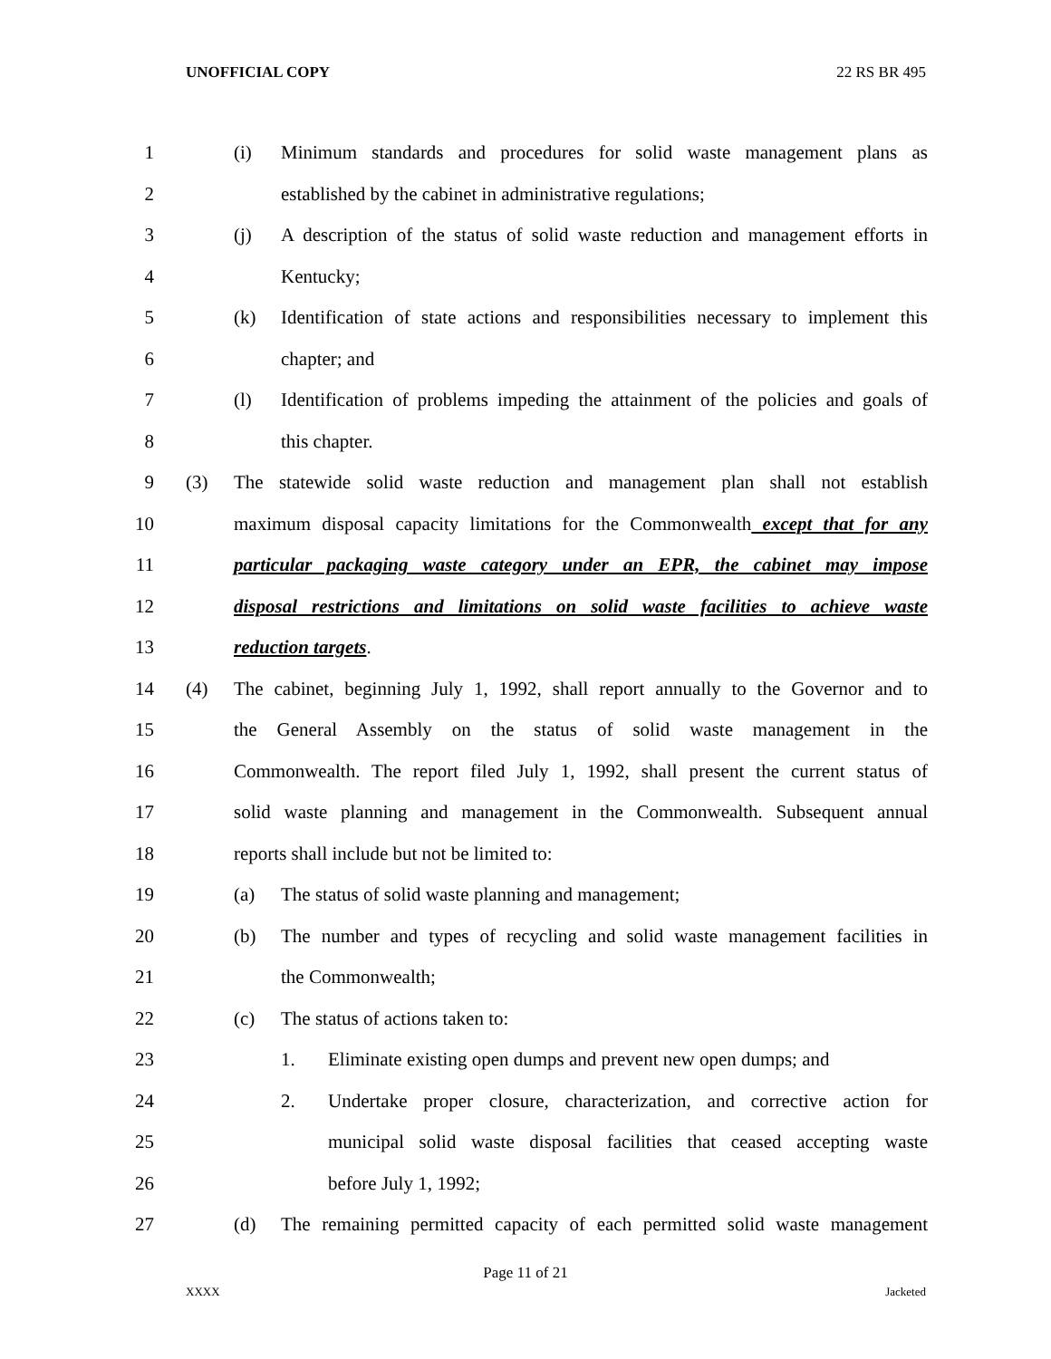UNOFFICIAL COPY 22 RS BR 495
1 (i) Minimum standards and procedures for solid waste management plans as
2 established by the cabinet in administrative regulations;
3 (j) A description of the status of solid waste reduction and management efforts in
4 Kentucky;
5 (k) Identification of state actions and responsibilities necessary to implement this
6 chapter; and
7 (l) Identification of problems impeding the attainment of the policies and goals of
8 this chapter.
9 (3) The statewide solid waste reduction and management plan shall not establish
10 maximum disposal capacity limitations for the Commonwealth except that for any
11 particular packaging waste category under an EPR, the cabinet may impose
12 disposal restrictions and limitations on solid waste facilities to achieve waste
13 reduction targets.
14 (4) The cabinet, beginning July 1, 1992, shall report annually to the Governor and to
15 the General Assembly on the status of solid waste management in the
16 Commonwealth. The report filed July 1, 1992, shall present the current status of
17 solid waste planning and management in the Commonwealth. Subsequent annual
18 reports shall include but not be limited to:
19 (a) The status of solid waste planning and management;
20 (b) The number and types of recycling and solid waste management facilities in
21 the Commonwealth;
22 (c) The status of actions taken to:
23 1. Eliminate existing open dumps and prevent new open dumps; and
24 2. Undertake proper closure, characterization, and corrective action for
25 municipal solid waste disposal facilities that ceased accepting waste
26 before July 1, 1992;
27 (d) The remaining permitted capacity of each permitted solid waste management
Page 11 of 21
XXXX Jacketed